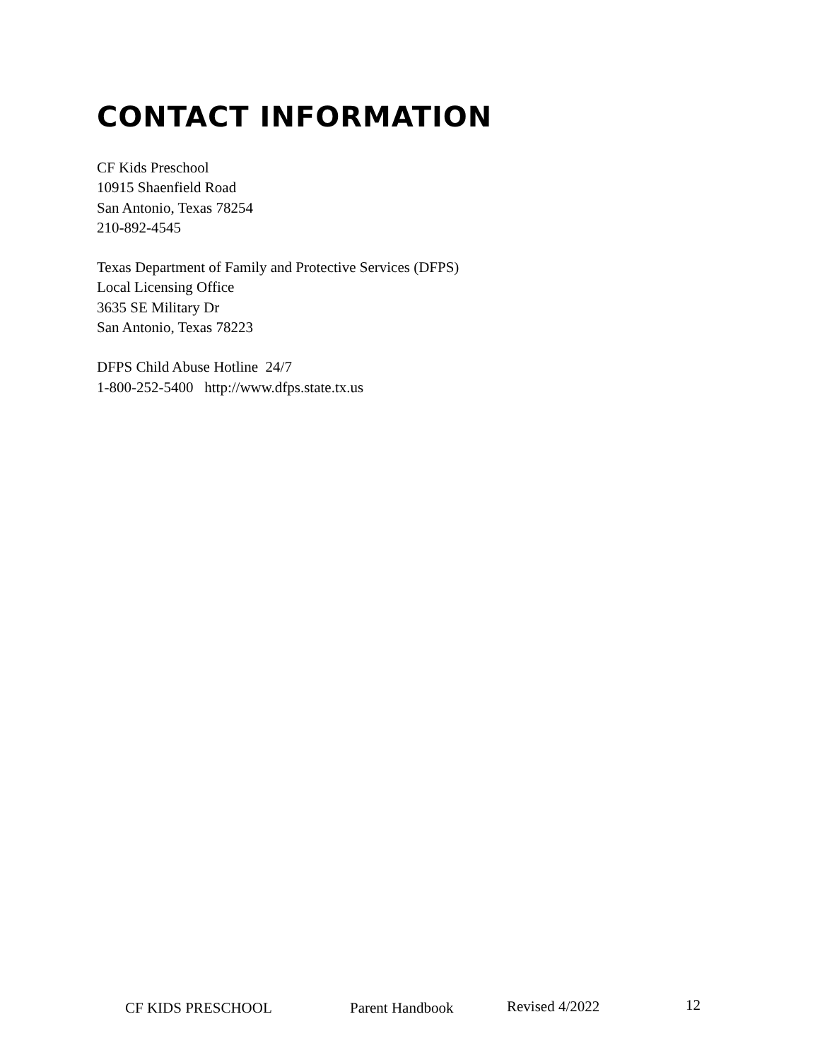CONTACT INFORMATION
CF Kids Preschool
10915 Shaenfield Road
San Antonio, Texas 78254
210-892-4545
Texas Department of Family and Protective Services (DFPS)
Local Licensing Office
3635 SE Military Dr
San Antonio, Texas 78223
DFPS Child Abuse Hotline 24/7
1-800-252-5400 http://www.dfps.state.tx.us
CF KIDS PRESCHOOL Parent Handbook Revised 4/2022 12